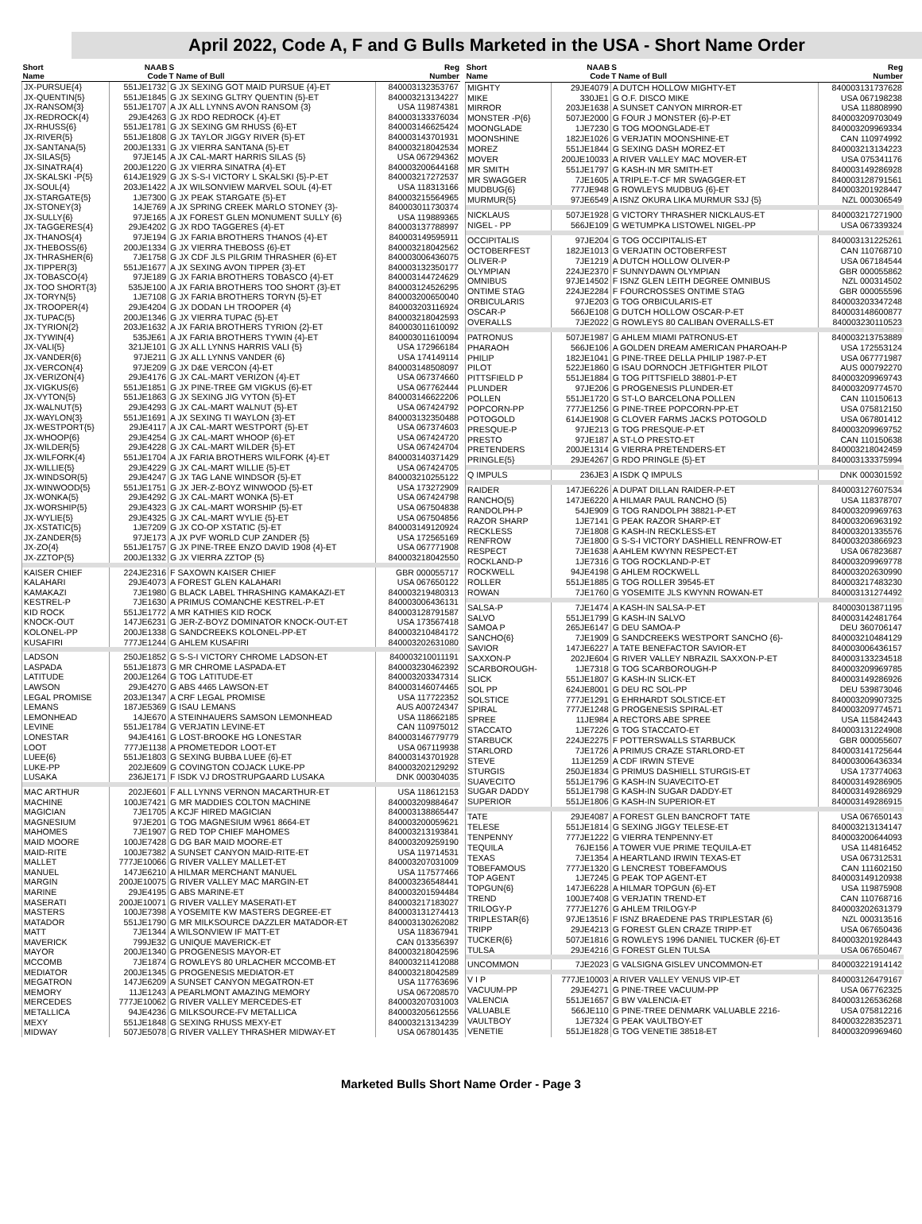April 2022, Code A, F and G Bulls Marketed in the USA - Short Name Order
| Short Name | NAAB Code | S T Name of Bull | Reg Number |
| --- | --- | --- | --- |
| JX-PURSUE{4} | 551JE1732 | G JX SEXING GOT MAID PURSUE {4}-ET | 840003132353767 |
| JX-QUENTIN{5} | 551JE1845 | G JX SEXING GLTRY QUENTIN {5}-ET | 840003213134227 |
| JX-RANSOM{3} | 551JE1707 | A JX ALL LYNNS AVON RANSOM {3} | USA 119874381 |
| JX-REDROCK{4} | 29JE4263 | G JX RDO REDROCK {4}-ET | 840003133376034 |
| JX-RHUSS{6} | 551JE1781 | G JX SEXING GM RHUSS {6}-ET | 840003146625424 |
| JX-RIVER{5} | 551JE1808 | G JX TAYLOR JIGGY RIVER {5}-ET | 840003143701931 |
| JX-SANTANA{5} | 200JE1331 | G JX VIERRA SANTANA {5}-ET | 840003218042534 |
| JX-SILAS{5} | 97JE145 | A JX CAL-MART HARRIS SILAS {5} | USA 067294362 |
| JX-SINATRA{4} | 200JE1220 | G JX VIERRA SINATRA {4}-ET | 840003200644168 |
| JX-SKALSKI -P{5} | 614JE1929 | G JX S-S-I VICTORY L SKALSKI {5}-P-ET | 840003217272537 |
| JX-SOUL{4} | 203JE1422 | A JX WILSONVIEW MARVEL SOUL {4}-ET | USA 118313166 |
| JX-STARGATE{5} | 1JE7300 | G JX PEAK STARGATE {5}-ET | 840003215564965 |
| JX-STONEY{3} | 14JE769 | A JX SPRING CREEK MARLO STONEY {3}- | 840003011730374 |
| JX-SULLY{6} | 97JE165 | A JX FOREST GLEN MONUMENT SULLY {6} | USA 119889365 |
| JX-TAGGERES{4} | 29JE4202 | G JX RDO TAGGERES {4}-ET | 840003137788997 |
| JX-THANOS{4} | 97JE194 | G JX FARIA BROTHERS THANOS {4}-ET | 840003149595911 |
| JX-THEBOSS{6} | 200JE1334 | G JX VIERRA THEBOSS {6}-ET | 840003218042562 |
| JX-THRASHER{6} | 7JE1758 | G JX CDF JLS PILGRIM THRASHER {6}-ET | 840003006436075 |
| JX-TIPPER{3} | 551JE1677 | A JX SEXING AVON TIPPER {3}-ET | 840003132350177 |
| JX-TOBASCO{4} | 97JE189 | G JX FARIA BROTHERS TOBASCO {4}-ET | 840003144724629 |
| JX-TOO SHORT{3} | 535JE100 | A JX FARIA BROTHERS TOO SHORT {3}-ET | 840003124526295 |
| JX-TORYN{5} | 1JE7108 | G JX FARIA BROTHERS TORYN {5}-ET | 840003200650040 |
| JX-TROOPER{4} | 29JE4204 | G JX DODAN LH TROOPER {4} | 840003203116924 |
| JX-TUPAC{5} | 200JE1346 | G JX VIERRA TUPAC {5}-ET | 840003218042593 |
| JX-TYRION{2} | 203JE1632 | A JX FARIA BROTHERS TYRION {2}-ET | 840003011610092 |
| JX-TYWIN{4} | 535JE61 | A JX FARIA BROTHERS TYWIN {4}-ET | 840003011610094 |
| JX-VALI{5} | 321JE101 | G JX ALL LYNNS HARRIS VALI {5} | USA 172966184 |
| JX-VANDER{6} | 97JE211 | G JX ALL LYNNS VANDER {6} | USA 174149114 |
| JX-VERCON{4} | 97JE209 | G JX D&E VERCON {4}-ET | 840003148508097 |
| JX-VERIZON{4} | 29JE4176 | G JX CAL-MART VERIZON {4}-ET | USA 067374660 |
| JX-VIGKUS{6} | 551JE1851 | G JX PINE-TREE GM VIGKUS {6}-ET | USA 067762444 |
| JX-VYTON{5} | 551JE1863 | G JX SEXING JIG VYTON {5}-ET | 840003146622206 |
| JX-WALNUT{5} | 29JE4293 | G JX CAL-MART WALNUT {5}-ET | USA 067424792 |
| JX-WAYLON{3} | 551JE1691 | A JX SEXING TI WAYLON {3}-ET | 840003132350488 |
| JX-WESTPORT{5} | 29JE4117 | A JX CAL-MART WESTPORT {5}-ET | USA 067374603 |
| JX-WHOOP{6} | 29JE4254 | G JX CAL-MART WHOOP {6}-ET | USA 067424720 |
| JX-WILDER{5} | 29JE4228 | G JX CAL-MART WILDER {5}-ET | USA 067424704 |
| JX-WILFORK{4} | 551JE1704 | A JX FARIA BROTHERS WILFORK {4}-ET | 840003140371429 |
| JX-WILLIE{5} | 29JE4229 | G JX CAL-MART WILLIE {5}-ET | USA 067424705 |
| JX-WINDSOR{5} | 29JE4247 | G JX TAG LANE WINDSOR {5}-ET | 840003210255122 |
| JX-WINWOOD{5} | 551JE1751 | G JX JER-Z-BOYZ WINWOOD {5}-ET | USA 173272909 |
| JX-WONKA{5} | 29JE4292 | G JX CAL-MART WONKA {5}-ET | USA 067424798 |
| JX-WORSHIP{5} | 29JE4323 | G JX CAL-MART WORSHIP {5}-ET | USA 067504838 |
| JX-WYLIE{5} | 29JE4325 | G JX CAL-MART WYLIE {5}-ET | USA 067504856 |
| JX-XSTATIC{5} | 1JE7209 | G JX CO-OP XSTATIC {5}-ET | 840003149120924 |
| JX-ZANDER{5} | 97JE173 | A JX PVF WORLD CUP ZANDER {5} | USA 172565169 |
| JX-ZO{4} | 551JE1757 | G JX PINE-TREE ENZO DAVID 1908 {4}-ET | USA 067771908 |
| JX-ZZTOP{5} | 200JE1332 | G JX VIERRA ZZTOP {5} | 840003218042550 |
| KAISER CHIEF | 224JE2316 | F SAXOWN KAISER CHIEF | GBR 000055717 |
| KALAHARI | 29JE4073 | A FOREST GLEN KALAHARI | USA 067650122 |
| KAMAKAZI | 7JE1980 | G BLACK LABEL THRASHING KAMAKAZI-ET | 840003219480313 |
| KESTREL-P | 7JE1630 | A PRIMUS COMANCHE KESTREL-P-ET | 840003006436131 |
| KID ROCK | 551JE1772 | A MR KATHIES KID ROCK | 840003128791587 |
| KNOCK-OUT | 147JE6231 | G JER-Z-BOYZ DOMINATOR KNOCK-OUT-ET | USA 173567418 |
| KOLONEL-PP | 200JE1338 | G SANDCREEKS KOLONEL-PP-ET | 840003210484172 |
| KUSAFIRI | 777JE1244 | G AHLEM KUSAFIRI | 840003202631080 |
| LADSON | 250JE1852 | G S-S-I VICTORY CHROME LADSON-ET | 840003210011191 |
| LASPADA | 551JE1873 | G MR CHROME LASPADA-ET | 840003230462392 |
| LATITUDE | 200JE1264 | G TOG LATITUDE-ET | 840003203347314 |
| LAWSON | 29JE4270 | G ABS 4465 LAWSON-ET | 840003146074465 |
| LEGAL PROMISE | 203JE1347 | A CRF LEGAL PROMISE | USA 117722352 |
| LEMANS | 187JE5369 | G ISAU LEMANS | AUS A00724347 |
| LEMONHEAD | 14JE670 | A STEINHAUERS SAMSON LEMONHEAD | USA 118662185 |
| LEVINE | 551JE1784 | G VERJATIN LEVINE-ET | CAN 110975012 |
| LONESTAR | 94JE4161 | G LOST-BROOKE HG LONESTAR | 840003146779779 |
| LOOT | 777JE1138 | A PROMETEDOR LOOT-ET | USA 067119938 |
| LUEE{6} | 551JE1803 | G SEXING BUBBA LUEE {6}-ET | 840003143701928 |
| LUKE-PP | 202JE609 | G COVINGTON COJACK LUKE-PP | 840003202129292 |
| LUSAKA | 236JE171 | F ISDK VJ DROSTRUPGAARD LUSAKA | DNK 000304035 |
| MAC ARTHUR | 202JE601 | F ALL LYNNS VERNON MACARTHUR-ET | USA 118612153 |
| MACHINE | 100JE7421 | G MR MADDIES COLTON MACHINE | 840003209884647 |
| MAGICIAN | 7JE1705 | A KCJF HIRED MAGICIAN | 840003138865447 |
| MAGNESIUM | 97JE201 | G TOG MAGNESIUM W961 8664-ET | 840003200059621 |
| MAHOMES | 7JE1907 | G RED TOP CHIEF MAHOMES | 840003213193841 |
| MAID MOORE | 100JE7428 | G DG BAR MAID MOORE-ET | 840003209259190 |
| MAID-RITE | 100JE7382 | A SUNSET CANYON MAID-RITE-ET | USA 119714531 |
| MALLET | 777JE10066 | G RIVER VALLEY MALLET-ET | 840003207031009 |
| MANUEL | 147JE6210 | A HILMAR MERCHANT MANUEL | USA 117577466 |
| MARGIN | 200JE10075 | G RIVER VALLEY MAC MARGIN-ET | 840003236548441 |
| MARINE | 29JE4195 | G ABS MARINE-ET | 840003201594484 |
| MASERATI | 200JE10071 | G RIVER VALLEY MASERATI-ET | 840003217183027 |
| MASTERS | 100JE7398 | A YOSEMITE KW MASTERS DEGREE-ET | 840003131274413 |
| MATADOR | 551JE1790 | G MR MILKSOURCE DAZZLER MATADOR-ET | 840003130262082 |
| MATT | 7JE1344 | A WILSONVIEW IF MATT-ET | USA 118367941 |
| MAVERICK | 799JE32 | G UNIQUE MAVERICK-ET | CAN 013356397 |
| MAYOR | 200JE1340 | G PROGENESIS MAYOR-ET | 840003218042596 |
| MCCOMB | 7JE1874 | G ROWLEYS 80 URLACHER MCCOMB-ET | 840003211412088 |
| MEDIATOR | 200JE1345 | G PROGENESIS MEDIATOR-ET | 840003218042589 |
| MEGATRON | 147JE6209 | A SUNSET CANYON MEGATRON-ET | USA 117763696 |
| MEMORY | 11JE1243 | A PEARLMONT AMAZING MEMORY | USA 067208570 |
| MERCEDES | 777JE10062 | G RIVER VALLEY MERCEDES-ET | 840003207031003 |
| METALLICA | 94JE4236 | G MILKSOURCE-FV METALLICA | 840003205612556 |
| MEXY | 551JE1848 | G SEXING RHUSS MEXY-ET | 840003213134239 |
| MIDWAY | 507JE5078 | G RIVER VALLEY THRASHER MIDWAY-ET | USA 067801435 |
| Short Name | NAAB Code | S T Name of Bull | Reg Number |
| --- | --- | --- | --- |
| MIGHTY | 29JE4079 | A DUTCH HOLLOW MIGHTY-ET | 840003131737628 |
| MIKE | 330JE1 | G O.F. DISCO MIKE | USA 067198238 |
| MIRROR | 203JE1638 | A SUNSET CANYON MIRROR-ET | USA 118808990 |
| MONSTER -P{6} | 507JE2000 | G FOUR J MONSTER {6}-P-ET | 840003209703049 |
| MOONGLADE | 1JE7230 | G TOG MOONGLADE-ET | 840003209969334 |
| MOONSHINE | 182JE1026 | G VERJATIN MOONSHINE-ET | CAN 110974992 |
| MOREZ | 551JE1844 | G SEXING DASH MOREZ-ET | 840003213134223 |
| MOVER | 200JE10033 | A RIVER VALLEY MAC MOVER-ET | USA 075341176 |
| MR SMITH | 551JE1797 | G KASH-IN MR SMITH-ET | 840003149286928 |
| MR SWAGGER | 7JE1605 | A TRIPLE-T-CF MR SWAGGER-ET | 840003128791561 |
| MUDBUG{6} | 777JE948 | G ROWLEYS MUDBUG {6}-ET | 840003201928447 |
| MURMUR{5} | 97JE6549 | A ISNZ OKURA LIKA MURMUR S3J {5} | NZL 000306549 |
| NICKLAUS | 507JE1928 | G VICTORY THRASHER NICKLAUS-ET | 840003217271900 |
| NIGEL - PP | 566JE109 | G WETUMPKA LISTOWEL NIGEL-PP | USA 067339324 |
| OCCIPITALIS | 97JE204 | G TOG OCCIPITALIS-ET | 840003131225261 |
| OCTOBERFEST | 182JE1013 | G VERJATIN OCTOBERFEST | CAN 110768710 |
| OLIVER-P | 7JE1219 | A DUTCH HOLLOW OLIVER-P | USA 067184544 |
| OLYMPIAN | 224JE2370 | F SUNNYDAWN OLYMPIAN | GBR 000055862 |
| OMNIBUS | 97JE14502 | F ISNZ GLEN LEITH DEGREE OMNIBUS | NZL 000314502 |
| ONTIME STAG | 224JE2284 | F FOURCROSSES ONTIME STAG | GBR 000055596 |
| ORBICULARIS | 97JE203 | G TOG ORBICULARIS-ET | 840003203347248 |
| OSCAR-P | 566JE108 | G DUTCH HOLLOW OSCAR-P-ET | 840003148600877 |
| OVERALLS | 7JE2022 | G ROWLEYS 80 CALIBAN OVERALLS-ET | 840003230110523 |
| PATRONUS | 507JE1987 | G AHLEM MIAMI PATRONUS-ET | 840003213753889 |
| PHARAOH | 566JE106 | A GOLDEN DREAM AMERICAN PHAROAH-P | USA 172553124 |
| PHILIP | 182JE1041 | G PINE-TREE DELLA PHILIP 1987-P-ET | USA 067771987 |
| PILOT | 522JE1860 | G ISAU DORNOCH JETFIGHTER PILOT | AUS 000792270 |
| PITTSFIELD P | 551JE1884 | G TOG PITTSFIELD 38801-P-ET | 840003209969743 |
| PLUNDER | 97JE206 | G PROGENESIS PLUNDER-ET | 840003209774570 |
| POLLEN | 551JE1720 | G ST-LO BARCELONA POLLEN | CAN 110150613 |
| POPCORN-PP | 777JE1256 | G PINE-TREE POPCORN-PP-ET | USA 075812150 |
| POTOGOLD | 614JE1908 | G CLOVER FARMS JACKS POTOGOLD | USA 067801412 |
| PRESQUE-P | 97JE213 | G TOG PRESQUE-P-ET | 840003209969752 |
| PRESTO | 97JE187 | A ST-LO PRESTO-ET | CAN 110150638 |
| PRETENDERS | 200JE1314 | G VIERRA PRETENDERS-ET | 840003218042459 |
| PRINGLE{5} | 29JE4267 | G RDO PRINGLE {5}-ET | 840003133375994 |
| Q IMPULS | 236JE3 | A ISDK Q IMPULS | DNK 000301592 |
| RAIDER | 147JE6226 | A DUPAT DILLAN RAIDER-P-ET | 840003127607534 |
| RANCHO{5} | 147JE6220 | A HILMAR PAUL RANCHO {5} | USA 118378707 |
| RANDOLPH-P | 54JE909 | G TOG RANDOLPH 38821-P-ET | 840003209969763 |
| RAZOR SHARP | 1JE7141 | G PEAK RAZOR SHARP-ET | 840003206963192 |
| RECKLESS | 7JE1808 | G KASH-IN RECKLESS-ET | 840003201335576 |
| RENFROW | 7JE1800 | G S-S-I VICTORY DASHIELL RENFROW-ET | 840003203866923 |
| RESPECT | 7JE1638 | A AHLEM KWYNN RESPECT-ET | USA 067823687 |
| ROCKLAND-P | 1JE7316 | G TOG ROCKLAND-P-ET | 840003209969778 |
| ROCKWELL | 94JE4198 | G AHLEM ROCKWELL | 840003202630990 |
| ROLLER | 551JE1885 | G TOG ROLLER 39545-ET | 840003217483230 |
| ROWAN | 7JE1760 | G YOSEMITE JLS KWYNN ROWAN-ET | 840003131274492 |
| SALSA-P | 7JE1474 | A KASH-IN SALSA-P-ET | 840003013871195 |
| SALVO | 551JE1799 | G KASH-IN SALVO | 840003142481764 |
| SAMOA P | 265JE6147 | G DEU SAMOA-P | DEU 360706147 |
| SANCHO{6} | 7JE1909 | G SANDCREEKS WESTPORT SANCHO {6}- | 840003210484129 |
| SAVIOR | 147JE6227 | A TATE BENEFACTOR SAVIOR-ET | 840003006436157 |
| SAXXON-P | 202JE604 | G RIVER VALLEY NBRAZIL SAXXON-P-ET | 840003133234518 |
| SCARBOROUGH- | 1JE7318 | G TOG SCARBOROUGH-P | 840003209969785 |
| SLICK | 551JE1807 | G KASH-IN SLICK-ET | 840003149286926 |
| SOL PP | 624JE8001 | G DEU RC SOL-PP | DEU 539873046 |
| SOLSTICE | 777JE1291 | G EHRHARDT SOLSTICE-ET | 840003209907325 |
| SPIRAL | 777JE1248 | G PROGENESIS SPIRAL-ET | 840003209774571 |
| SPREE | 11JE984 | A RECTORS ABE SPREE | USA 115842443 |
| STACCATO | 1JE7226 | G TOG STACCATO-ET | 840003131224908 |
| STARBUCK | 224JE2275 | F POTTERSWALLS STARBUCK | GBR 000055607 |
| STARLORD | 7JE1726 | A PRIMUS CRAZE STARLORD-ET | 840003141725644 |
| STEVE | 11JE1259 | A CDF IRWIN STEVE | 840003006436334 |
| STURGIS | 250JE1834 | G PRIMUS DASHIELL STURGIS-ET | USA 173774063 |
| SUAVECITO | 551JE1796 | G KASH-IN SUAVECITO-ET | 840003149286905 |
| SUGAR DADDY | 551JE1798 | G KASH-IN SUGAR DADDY-ET | 840003149286929 |
| SUPERIOR | 551JE1806 | G KASH-IN SUPERIOR-ET | 840003149286915 |
| TATE | 29JE4087 | A FOREST GLEN BANCROFT TATE | USA 067650143 |
| TELESE | 551JE1814 | G SEXING JIGGY TELESE-ET | 840003213134147 |
| TENPENNY | 777JE1222 | G VIERRA TENPENNY-ET | 840003200644093 |
| TEQUILA | 76JE156 | A TOWER VUE PRIME TEQUILA-ET | USA 114816452 |
| TEXAS | 7JE1354 | A HEARTLAND IRWIN TEXAS-ET | USA 067312531 |
| TOBEFAMOUS | 777JE1320 | G LENCREST TOBEFAMOUS | CAN 111602150 |
| TOP AGENT | 1JE7245 | G PEAK TOP AGENT-ET | 840003149120938 |
| TOPGUN{6} | 147JE6228 | A HILMAR TOPGUN {6}-ET | USA 119875908 |
| TREND | 100JE7408 | G VERJATIN TREND-ET | CAN 110768716 |
| TRILOGY-P | 777JE1276 | G AHLEM TRILOGY-P | 840003202631379 |
| TRIPLESTAR{6} | 97JE13516 | F ISNZ BRAEDENE PAS TRIPLESTAR {6} | NZL 000313516 |
| TRIPP | 29JE4213 | G FOREST GLEN CRAZE TRIPP-ET | USA 067650436 |
| TUCKER{6} | 507JE1816 | G ROWLEYS 1996 DANIEL TUCKER {6}-ET | 840003201928443 |
| TULSA | 29JE4216 | G FOREST GLEN TULSA | USA 067650467 |
| UNCOMMON | 7JE2023 | G VALSIGNA GISLEV UNCOMMON-ET | 840003221914142 |
| V I P | 777JE10003 | A RIVER VALLEY VENUS VIP-ET | 840003126479167 |
| VACUUM-PP | 29JE4271 | G PINE-TREE VACUUM-PP | USA 067762325 |
| VALENCIA | 551JE1657 | G BW VALENCIA-ET | 840003126536268 |
| VALUABLE | 566JE110 | G PINE-TREE DENMARK VALUABLE 2216- | USA 075812216 |
| VAULTBOY | 1JE7324 | G PEAK VAULTBOY-ET | 840003228352371 |
| VENETIE | 551JE1828 | G TOG VENETIE 38518-ET | 840003209969460 |
Marketed Bulls Short Name Order - Page 3